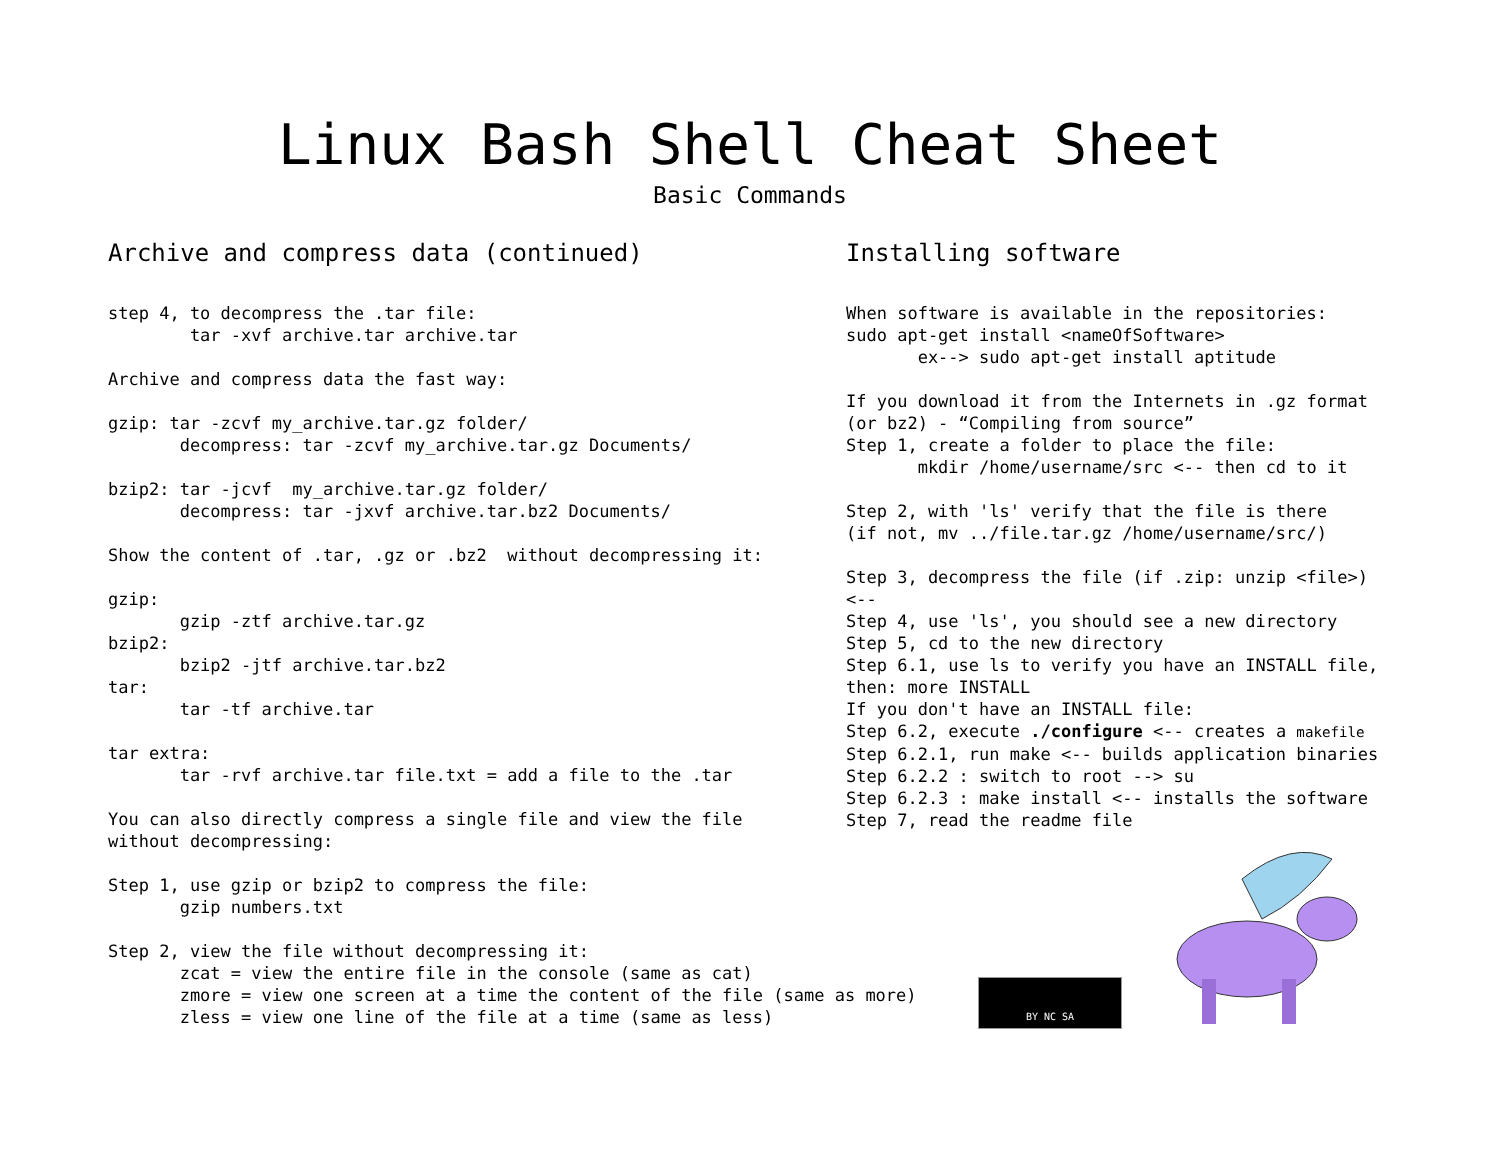Linux Bash Shell Cheat Sheet
Basic Commands
Archive and compress data (continued)
step 4, to decompress the .tar file:
        tar -xvf archive.tar archive.tar

Archive and compress data the fast way:

gzip: tar -zcvf my_archive.tar.gz folder/
       decompress: tar -zcvf my_archive.tar.gz Documents/

bzip2: tar -jcvf  my_archive.tar.gz folder/
       decompress: tar -jxvf archive.tar.bz2 Documents/

Show the content of .tar, .gz or .bz2  without decompressing it:

gzip:
       gzip -ztf archive.tar.gz
bzip2:
       bzip2 -jtf archive.tar.bz2
tar:
       tar -tf archive.tar

tar extra:
       tar -rvf archive.tar file.txt = add a file to the .tar

You can also directly compress a single file and view the file
without decompressing:

Step 1, use gzip or bzip2 to compress the file:
       gzip numbers.txt

Step 2, view the file without decompressing it:
       zcat = view the entire file in the console (same as cat)
       zmore = view one screen at a time the content of the file (same as more)
       zless = view one line of the file at a time (same as less)
Installing software
When software is available in the repositories:
sudo apt-get install <nameOfSoftware>
       ex--> sudo apt-get install aptitude

If you download it from the Internets in .gz format
(or bz2) - “Compiling from source”
Step 1, create a folder to place the file:
       mkdir /home/username/src <-- then cd to it

Step 2, with 'ls' verify that the file is there
(if not, mv ../file.tar.gz /home/username/src/)

Step 3, decompress the file (if .zip: unzip <file>)
<--
Step 4, use 'ls', you should see a new directory
Step 5, cd to the new directory
Step 6.1, use ls to verify you have an INSTALL file,
then: more INSTALL
If you don't have an INSTALL file:
Step 6.2, execute ./configure <-- creates a makefile
Step 6.2.1, run make <-- builds application binaries
Step 6.2.2 : switch to root --> su
Step 6.2.3 : make install <-- installs the software
Step 7, read the readme file
BY NC SA